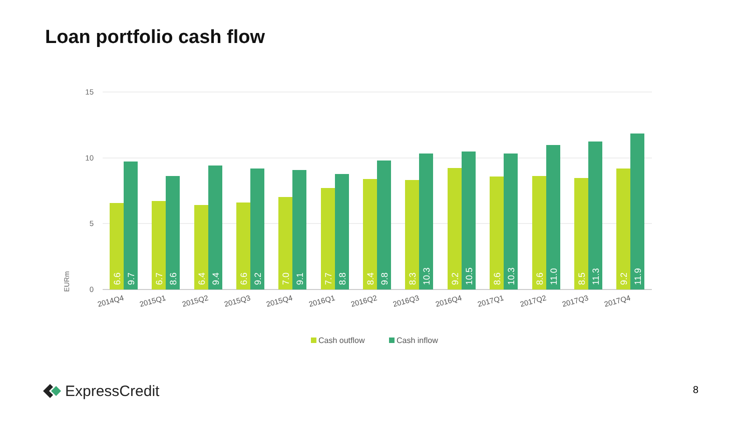Loan portfolio cash flow
15
10
5
0
EURm
6.6
9.7
6.7
8.6
6.4
9.4
6.6
9.2
7.0
9.1
7.7
8.8
8.4
9.8
8.3
10.3
9.2
10.5
8.6
10.3
8.6
11.0
8.5
11.3
9.2
11.9
2014Q4
2015Q1
2015Q2
2015Q3
2015Q4
2016Q1
2016Q2
2016Q3
2016Q4
2017Q1
2017Q2
2017Q3
2017Q4
Cash outflow
Cash inflow
ExpressCredit 8